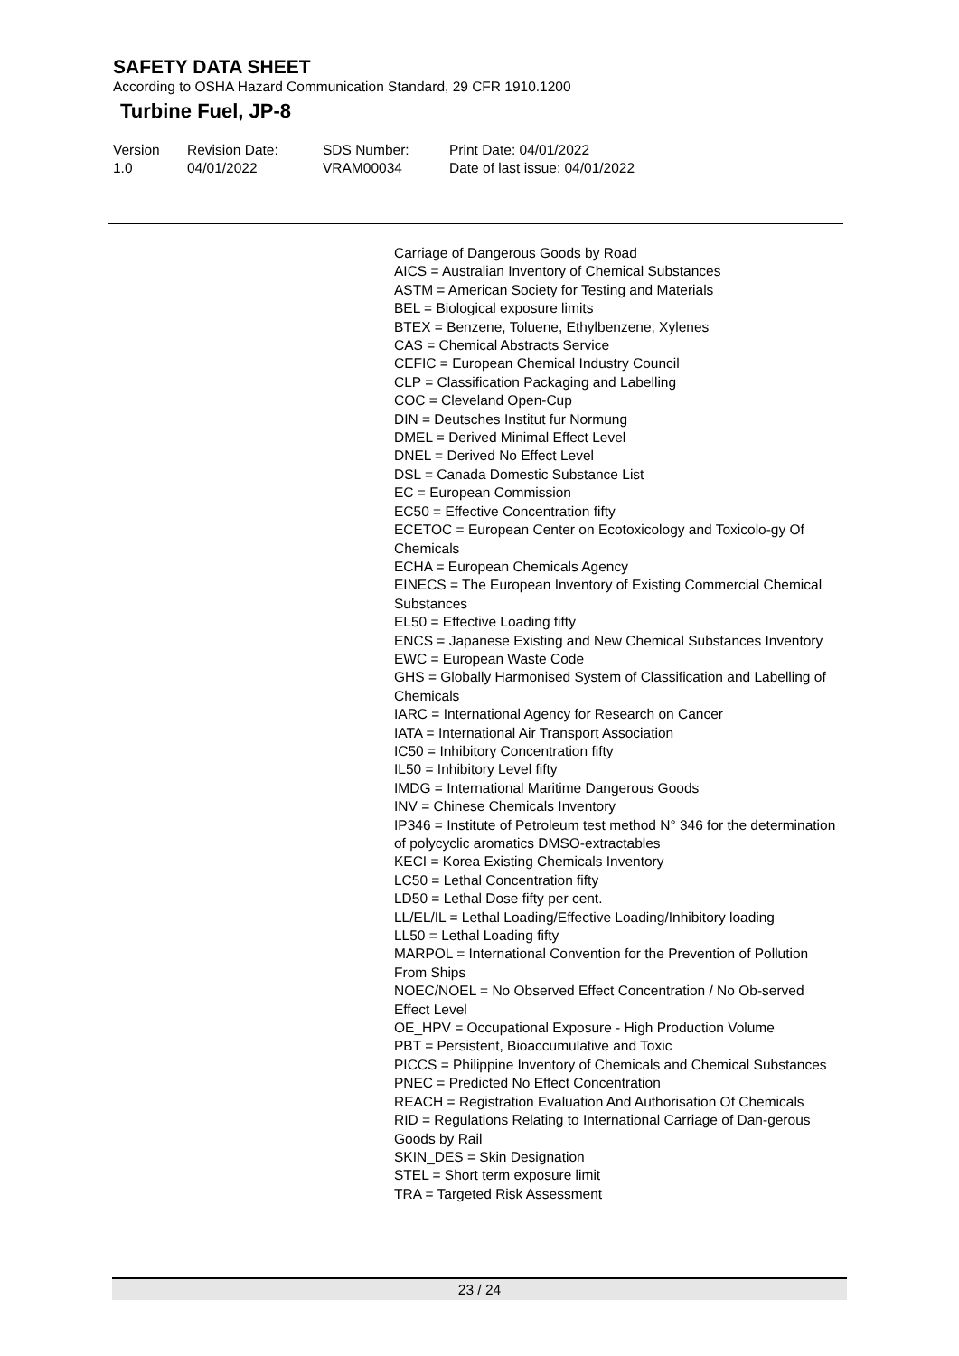SAFETY DATA SHEET
According to OSHA Hazard Communication Standard, 29 CFR 1910.1200
Turbine Fuel, JP-8
Version
1.0
Revision Date:
04/01/2022
SDS Number:
VRAM00034
Print Date: 04/01/2022
Date of last issue: 04/01/2022
Carriage of Dangerous Goods by Road
AICS = Australian Inventory of Chemical Substances
ASTM = American Society for Testing and Materials
BEL = Biological exposure limits
BTEX = Benzene, Toluene, Ethylbenzene, Xylenes
CAS = Chemical Abstracts Service
CEFIC = European Chemical Industry Council
CLP = Classification Packaging and Labelling
COC = Cleveland Open-Cup
DIN = Deutsches Institut fur Normung
DMEL = Derived Minimal Effect Level
DNEL = Derived No Effect Level
DSL = Canada Domestic Substance List
EC = European Commission
EC50 = Effective Concentration fifty
ECETOC = European Center on Ecotoxicology and Toxicolo-gy Of Chemicals
ECHA = European Chemicals Agency
EINECS = The European Inventory of Existing Commercial Chemical Substances
EL50 = Effective Loading fifty
ENCS = Japanese Existing and New Chemical Substances Inventory
EWC = European Waste Code
GHS = Globally Harmonised System of Classification and Labelling of Chemicals
IARC = International Agency for Research on Cancer
IATA = International Air Transport Association
IC50 = Inhibitory Concentration fifty
IL50 = Inhibitory Level fifty
IMDG = International Maritime Dangerous Goods
INV = Chinese Chemicals Inventory
IP346 = Institute of Petroleum test method N° 346 for the determination of polycyclic aromatics DMSO-extractables
KECI = Korea Existing Chemicals Inventory
LC50 = Lethal Concentration fifty
LD50 = Lethal Dose fifty per cent.
LL/EL/IL = Lethal Loading/Effective Loading/Inhibitory loading
LL50 = Lethal Loading fifty
MARPOL = International Convention for the Prevention of Pollution From Ships
NOEC/NOEL = No Observed Effect Concentration / No Ob-served Effect Level
OE_HPV = Occupational Exposure - High Production Volume
PBT = Persistent, Bioaccumulative and Toxic
PICCS = Philippine Inventory of Chemicals and Chemical Substances
PNEC = Predicted No Effect Concentration
REACH = Registration Evaluation And Authorisation Of Chemicals
RID = Regulations Relating to International Carriage of Dan-gerous Goods by Rail
SKIN_DES = Skin Designation
STEL = Short term exposure limit
TRA = Targeted Risk Assessment
23 / 24